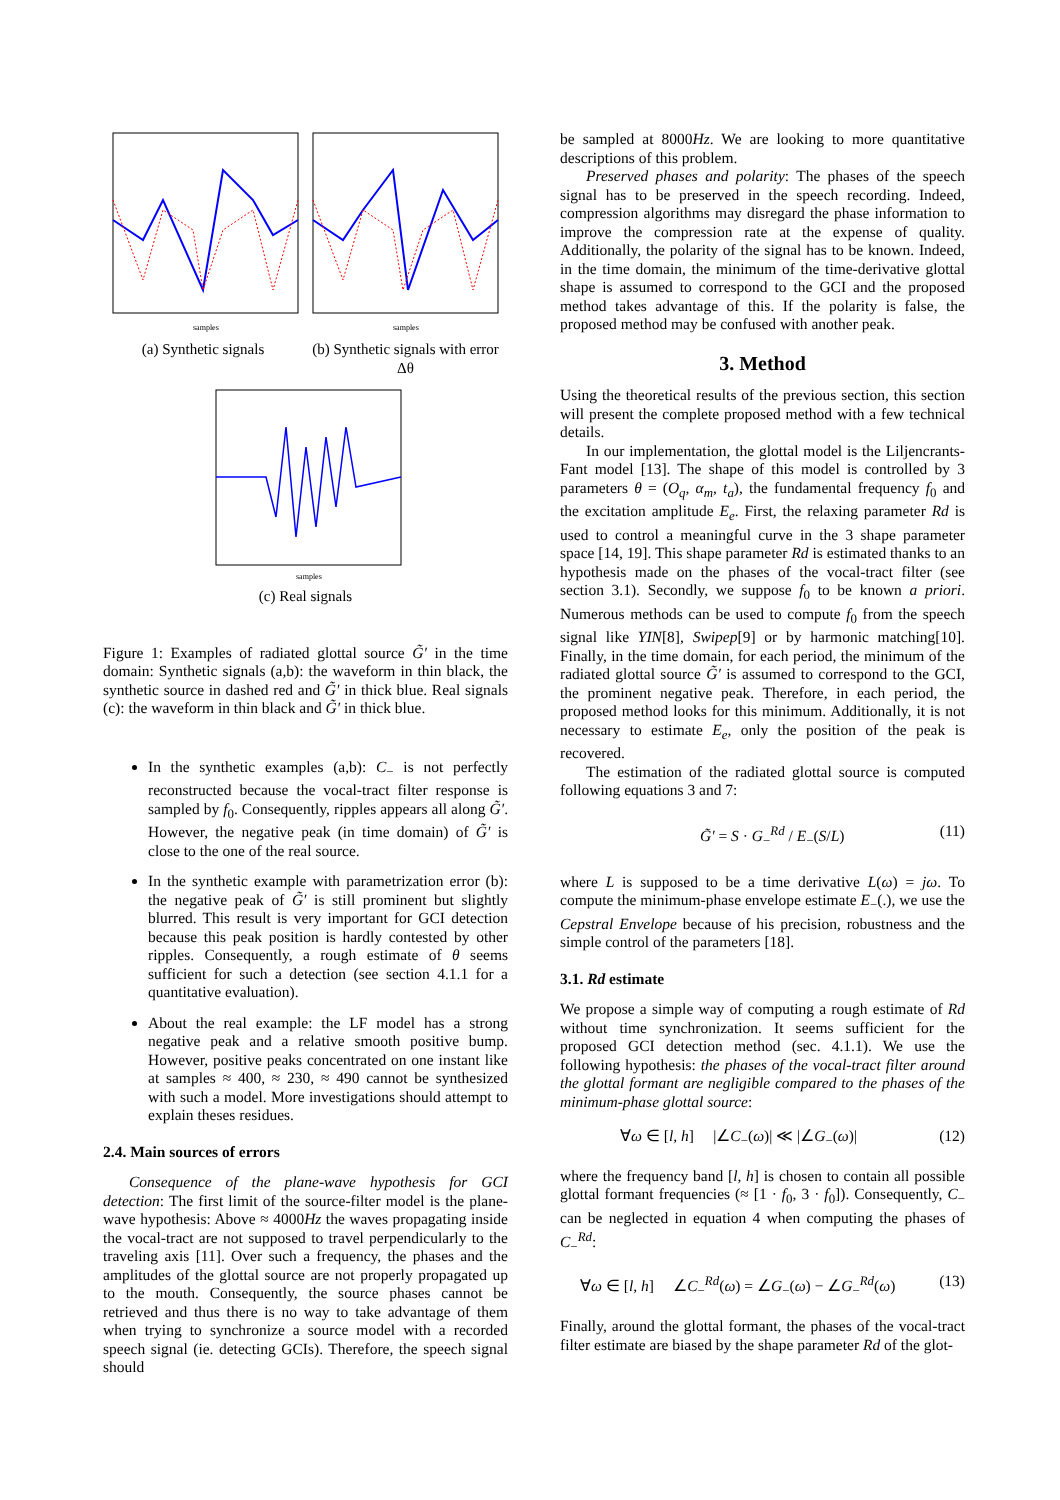samples
(a) Synthetic signals
samples
(b) Synthetic signals with error Δθ
samples
(c) Real signals
Figure 1: Examples of radiated glottal source G̃′ in the time domain: Synthetic signals (a,b): the waveform in thin black, the synthetic source in dashed red and G̃′ in thick blue. Real signals (c): the waveform in thin black and G̃′ in thick blue.
In the synthetic examples (a,b): C<sub>−</sub> is not perfectly reconstructed because the vocal-tract filter response is sampled by f<sub>0</sub>. Consequently, ripples appears all along G̃′. However, the negative peak (in time domain) of G̃′ is close to the one of the real source.
In the synthetic example with parametrization error (b): the negative peak of G̃′ is still prominent but slightly blurred. This result is very important for GCI detection because this peak position is hardly contested by other ripples. Consequently, a rough estimate of θ seems sufficient for such a detection (see section 4.1.1 for a quantitative evaluation).
About the real example: the LF model has a strong negative peak and a relative smooth positive bump. However, positive peaks concentrated on one instant like at samples ≈ 400, ≈ 230, ≈ 490 cannot be synthesized with such a model. More investigations should attempt to explain theses residues.
2.4. Main sources of errors
Consequence of the plane-wave hypothesis for GCI detection: The first limit of the source-filter model is the plane-wave hypothesis: Above ≈ 4000Hz the waves propagating inside the vocal-tract are not supposed to travel perpendicularly to the traveling axis [11]. Over such a frequency, the phases and the amplitudes of the glottal source are not properly propagated up to the mouth. Consequently, the source phases cannot be retrieved and thus there is no way to take advantage of them when trying to synchronize a source model with a recorded speech signal (ie. detecting GCIs). Therefore, the speech signal should
be sampled at 8000Hz. We are looking to more quantitative descriptions of this problem.
Preserved phases and polarity: The phases of the speech signal has to be preserved in the speech recording. Indeed, compression algorithms may disregard the phase information to improve the compression rate at the expense of quality. Additionally, the polarity of the signal has to be known. Indeed, in the time domain, the minimum of the time-derivative glottal shape is assumed to correspond to the GCI and the proposed method takes advantage of this. If the polarity is false, the proposed method may be confused with another peak.
3. Method
Using the theoretical results of the previous section, this section will present the complete proposed method with a few technical details.
In our implementation, the glottal model is the Liljencrants-Fant model [13]. The shape of this model is controlled by 3 parameters θ = (O<sub>q</sub>, α<sub>m</sub>, t<sub>a</sub>), the fundamental frequency f<sub>0</sub> and the excitation amplitude E<sub>e</sub>. First, the relaxing parameter Rd is used to control a meaningful curve in the 3 shape parameter space [14, 19]. This shape parameter Rd is estimated thanks to an hypothesis made on the phases of the vocal-tract filter (see section 3.1). Secondly, we suppose f<sub>0</sub> to be known a priori. Numerous methods can be used to compute f<sub>0</sub> from the speech signal like YIN[8], Swipep[9] or by harmonic matching[10]. Finally, in the time domain, for each period, the minimum of the radiated glottal source G̃′ is assumed to correspond to the GCI, the prominent negative peak. Therefore, in each period, the proposed method looks for this minimum. Additionally, it is not necessary to estimate E<sub>e</sub>, only the position of the peak is recovered.
The estimation of the radiated glottal source is computed following equations 3 and 7:
G̃′ = S · G<sub>−</sub><sup>Rd</sup> / E<sub>−</sub>(S/L) (11)
where L is supposed to be a time derivative L(ω) = jω. To compute the minimum-phase envelope estimate E<sub>−</sub>(.), we use the Cepstral Envelope because of his precision, robustness and the simple control of the parameters [18].
3.1. Rd estimate
We propose a simple way of computing a rough estimate of Rd without time synchronization. It seems sufficient for the proposed GCI detection method (sec. 4.1.1). We use the following hypothesis: the phases of the vocal-tract filter around the glottal formant are negligible compared to the phases of the minimum-phase glottal source:
∀ω ∈ [l, h] |∠C<sub>−</sub>(ω)| ≪ |∠G<sub>−</sub>(ω)| (12)
where the frequency band [l, h] is chosen to contain all possible glottal formant frequencies (≈ [1 · f<sub>0</sub>, 3 · f<sub>0</sub>]). Consequently, C<sub>−</sub> can be neglected in equation 4 when computing the phases of C<sub>−</sub><sup>Rd</sup>:
∀ω ∈ [l, h] ∠C<sub>−</sub><sup>Rd</sup>(ω) = ∠G<sub>−</sub>(ω) − ∠G<sub>−</sub><sup>Rd</sup>(ω) (13)
Finally, around the glottal formant, the phases of the vocal-tract filter estimate are biased by the shape parameter Rd of the glot-